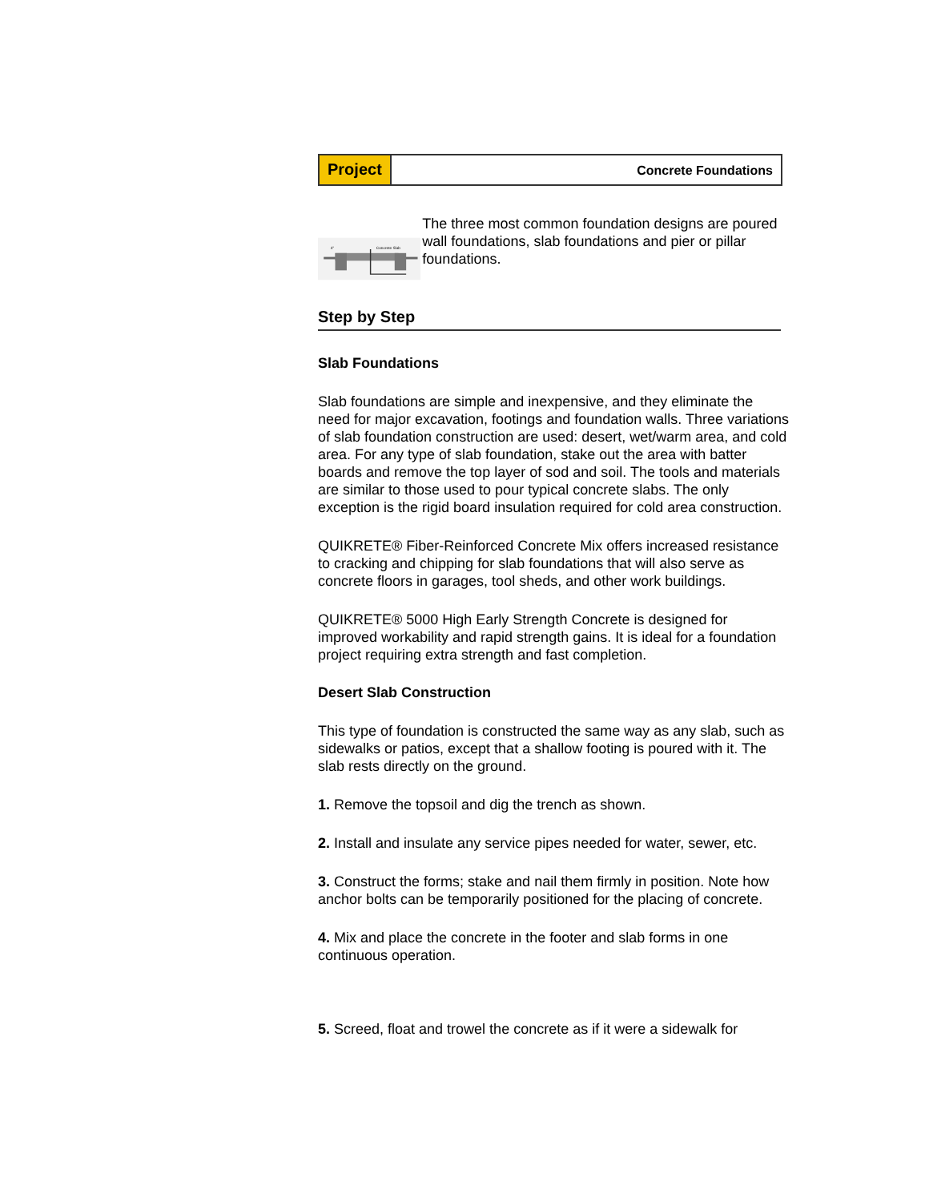Project
Concrete Foundations
Concrete Slab
4"
The three most common foundation designs are poured wall foundations, slab foundations and pier or pillar foundations.
Step by Step
Slab Foundations
Slab foundations are simple and inexpensive, and they eliminate the need for major excavation, footings and foundation walls. Three variations of slab foundation construction are used: desert, wet/warm area, and cold area. For any type of slab foundation, stake out the area with batter boards and remove the top layer of sod and soil. The tools and materials are similar to those used to pour typical concrete slabs. The only exception is the rigid board insulation required for cold area construction.
QUIKRETE® Fiber-Reinforced Concrete Mix offers increased resistance to cracking and chipping for slab foundations that will also serve as concrete floors in garages, tool sheds, and other work buildings.
QUIKRETE® 5000 High Early Strength Concrete is designed for improved workability and rapid strength gains. It is ideal for a foundation project requiring extra strength and fast completion.
Desert Slab Construction
This type of foundation is constructed the same way as any slab, such as sidewalks or patios, except that a shallow footing is poured with it. The slab rests directly on the ground.
1. Remove the topsoil and dig the trench as shown.
2. Install and insulate any service pipes needed for water, sewer, etc.
3. Construct the forms; stake and nail them firmly in position. Note how anchor bolts can be temporarily positioned for the placing of concrete.
4. Mix and place the concrete in the footer and slab forms in one continuous operation.
5. Screed, float and trowel the concrete as if it were a sidewalk for